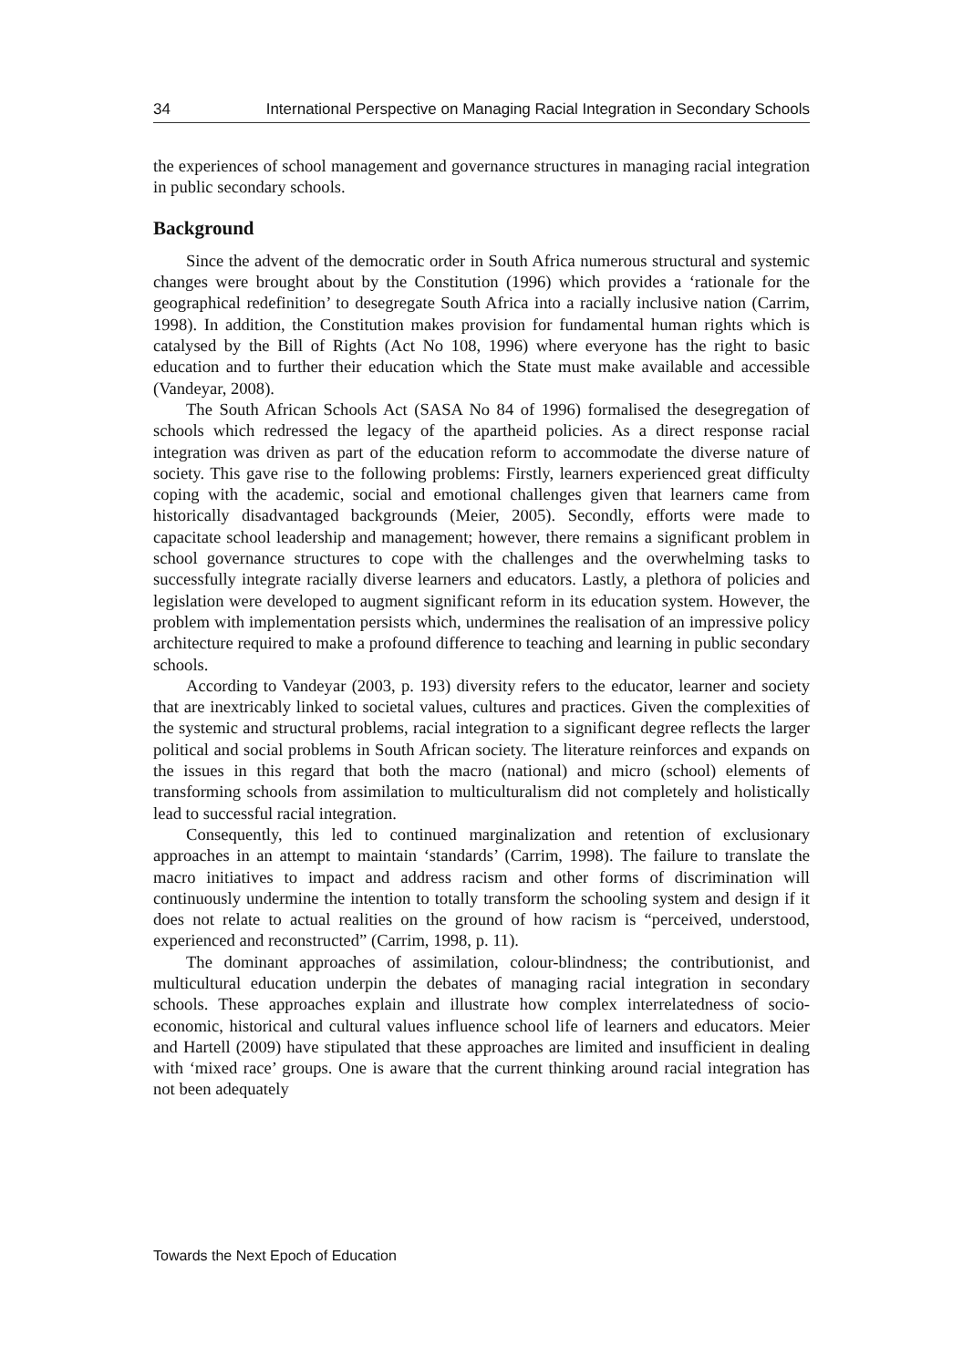34 International Perspective on Managing Racial Integration in Secondary Schools
the experiences of school management and governance structures in managing racial integration in public secondary schools.
Background
Since the advent of the democratic order in South Africa numerous structural and systemic changes were brought about by the Constitution (1996) which provides a ‘rationale for the geographical redefinition’ to desegregate South Africa into a racially inclusive nation (Carrim, 1998). In addition, the Constitution makes provision for fundamental human rights which is catalysed by the Bill of Rights (Act No 108, 1996) where everyone has the right to basic education and to further their education which the State must make available and accessible (Vandeyar, 2008).
The South African Schools Act (SASA No 84 of 1996) formalised the desegregation of schools which redressed the legacy of the apartheid policies. As a direct response racial integration was driven as part of the education reform to accommodate the diverse nature of society. This gave rise to the following problems: Firstly, learners experienced great difficulty coping with the academic, social and emotional challenges given that learners came from historically disadvantaged backgrounds (Meier, 2005). Secondly, efforts were made to capacitate school leadership and management; however, there remains a significant problem in school governance structures to cope with the challenges and the overwhelming tasks to successfully integrate racially diverse learners and educators. Lastly, a plethora of policies and legislation were developed to augment significant reform in its education system. However, the problem with implementation persists which, undermines the realisation of an impressive policy architecture required to make a profound difference to teaching and learning in public secondary schools.
According to Vandeyar (2003, p. 193) diversity refers to the educator, learner and society that are inextricably linked to societal values, cultures and practices. Given the complexities of the systemic and structural problems, racial integration to a significant degree reflects the larger political and social problems in South African society. The literature reinforces and expands on the issues in this regard that both the macro (national) and micro (school) elements of transforming schools from assimilation to multiculturalism did not completely and holistically lead to successful racial integration.
Consequently, this led to continued marginalization and retention of exclusionary approaches in an attempt to maintain ‘standards’ (Carrim, 1998). The failure to translate the macro initiatives to impact and address racism and other forms of discrimination will continuously undermine the intention to totally transform the schooling system and design if it does not relate to actual realities on the ground of how racism is “perceived, understood, experienced and reconstructed” (Carrim, 1998, p. 11).
The dominant approaches of assimilation, colour-blindness; the contributionist, and multicultural education underpin the debates of managing racial integration in secondary schools. These approaches explain and illustrate how complex interrelatedness of socio-economic, historical and cultural values influence school life of learners and educators. Meier and Hartell (2009) have stipulated that these approaches are limited and insufficient in dealing with ‘mixed race’ groups. One is aware that the current thinking around racial integration has not been adequately
Towards the Next Epoch of Education